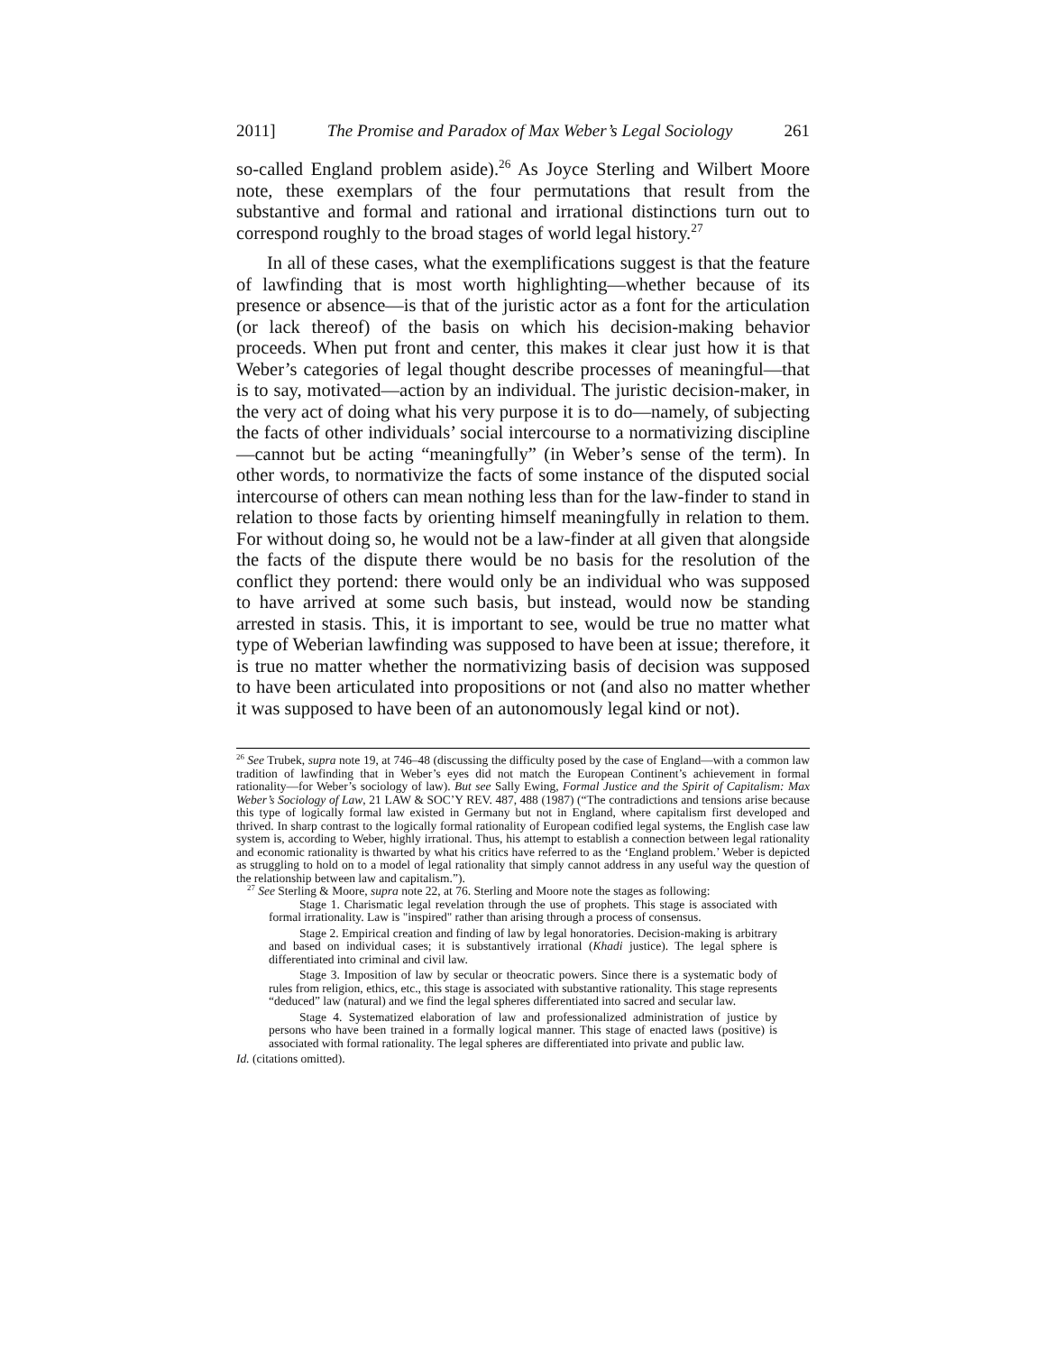2011] The Promise and Paradox of Max Weber’s Legal Sociology 261
so-called England problem aside).<sup>26</sup> As Joyce Sterling and Wilbert Moore note, these exemplars of the four permutations that result from the substantive and formal and rational and irrational distinctions turn out to correspond roughly to the broad stages of world legal history.<sup>27</sup>
In all of these cases, what the exemplifications suggest is that the feature of lawfinding that is most worth highlighting—whether because of its presence or absence—is that of the juristic actor as a font for the articulation (or lack thereof) of the basis on which his decision-making behavior proceeds. When put front and center, this makes it clear just how it is that Weber’s categories of legal thought describe processes of meaningful—that is to say, motivated—action by an individual. The juristic decision-maker, in the very act of doing what his very purpose it is to do—namely, of subjecting the facts of other individuals’ social intercourse to a normativizing discipline—cannot but be acting “meaningfully” (in Weber’s sense of the term). In other words, to normativize the facts of some instance of the disputed social intercourse of others can mean nothing less than for the law-finder to stand in relation to those facts by orienting himself meaningfully in relation to them. For without doing so, he would not be a law-finder at all given that alongside the facts of the dispute there would be no basis for the resolution of the conflict they portend: there would only be an individual who was supposed to have arrived at some such basis, but instead, would now be standing arrested in stasis. This, it is important to see, would be true no matter what type of Weberian lawfinding was supposed to have been at issue; therefore, it is true no matter whether the normativizing basis of decision was supposed to have been articulated into propositions or not (and also no matter whether it was supposed to have been of an autonomously legal kind or not).
<sup>26</sup> See Trubek, supra note 19, at 746–48 (discussing the difficulty posed by the case of England—with a common law tradition of lawfinding that in Weber’s eyes did not match the European Continent’s achievement in formal rationality—for Weber’s sociology of law). But see Sally Ewing, Formal Justice and the Spirit of Capitalism: Max Weber’s Sociology of Law, 21 LAW & SOC’Y REV. 487, 488 (1987) (“The contradictions and tensions arise because this type of logically formal law existed in Germany but not in England, where capitalism first developed and thrived. In sharp contrast to the logically formal rationality of European codified legal systems, the English case law system is, according to Weber, highly irrational. Thus, his attempt to establish a connection between legal rationality and economic rationality is thwarted by what his critics have referred to as the ‘England problem.’ Weber is depicted as struggling to hold on to a model of legal rationality that simply cannot address in any useful way the question of the relationship between law and capitalism.”).
<sup>27</sup> See Sterling & Moore, supra note 22, at 76. Sterling and Moore note the stages as following:
Stage 1. Charismatic legal revelation through the use of prophets. This stage is associated with formal irrationality. Law is "inspired" rather than arising through a process of consensus.
Stage 2. Empirical creation and finding of law by legal honoratories. Decision-making is arbitrary and based on individual cases; it is substantively irrational (Khadi justice). The legal sphere is differentiated into criminal and civil law.
Stage 3. Imposition of law by secular or theocratic powers. Since there is a systematic body of rules from religion, ethics, etc., this stage is associated with substantive rationality. This stage represents “deduced” law (natural) and we find the legal spheres differentiated into sacred and secular law.
Stage 4. Systematized elaboration of law and professionalized administration of justice by persons who have been trained in a formally logical manner. This stage of enacted laws (positive) is associated with formal rationality. The legal spheres are differentiated into private and public law.
Id. (citations omitted).